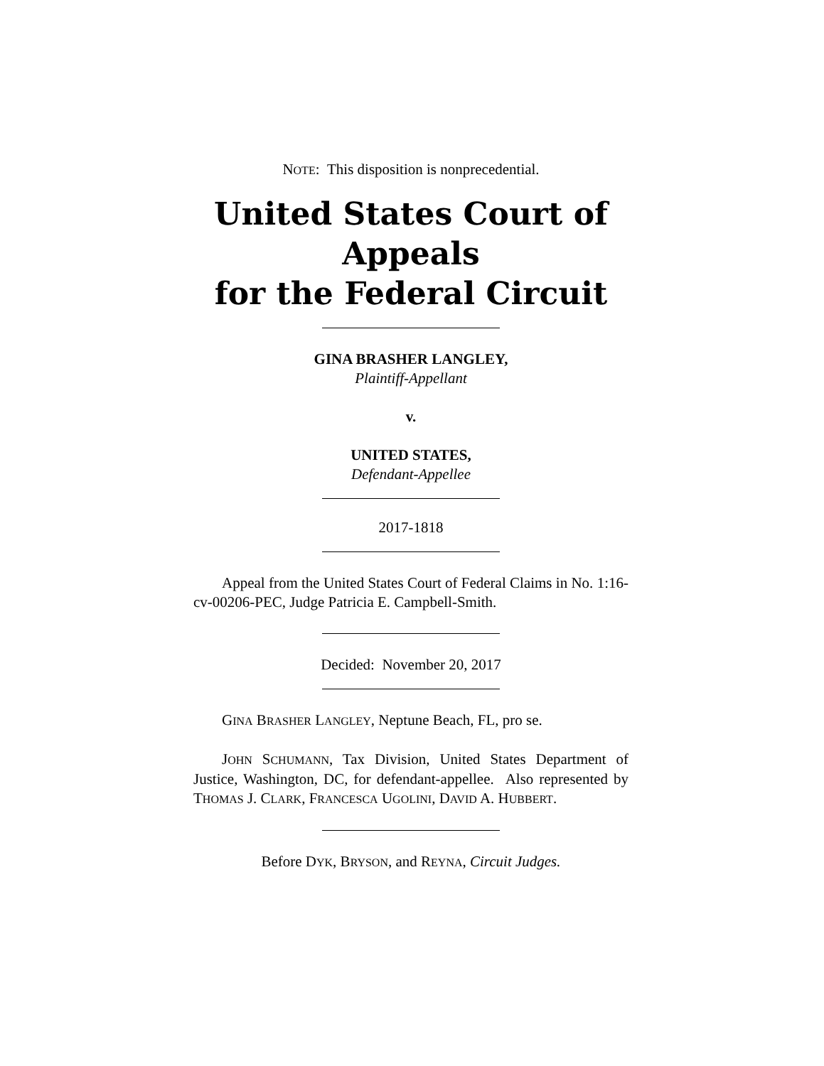NOTE: This disposition is nonprecedential.
United States Court of Appeals
for the Federal Circuit
GINA BRASHER LANGLEY,
Plaintiff-Appellant
v.
UNITED STATES,
Defendant-Appellee
2017-1818
Appeal from the United States Court of Federal Claims in No. 1:16-cv-00206-PEC, Judge Patricia E. Campbell-Smith.
Decided: November 20, 2017
GINA BRASHER LANGLEY, Neptune Beach, FL, pro se.
JOHN SCHUMANN, Tax Division, United States Department of Justice, Washington, DC, for defendant-appellee. Also represented by THOMAS J. CLARK, FRANCESCA UGOLINI, DAVID A. HUBBERT.
Before DYK, BRYSON, and REYNA, Circuit Judges.